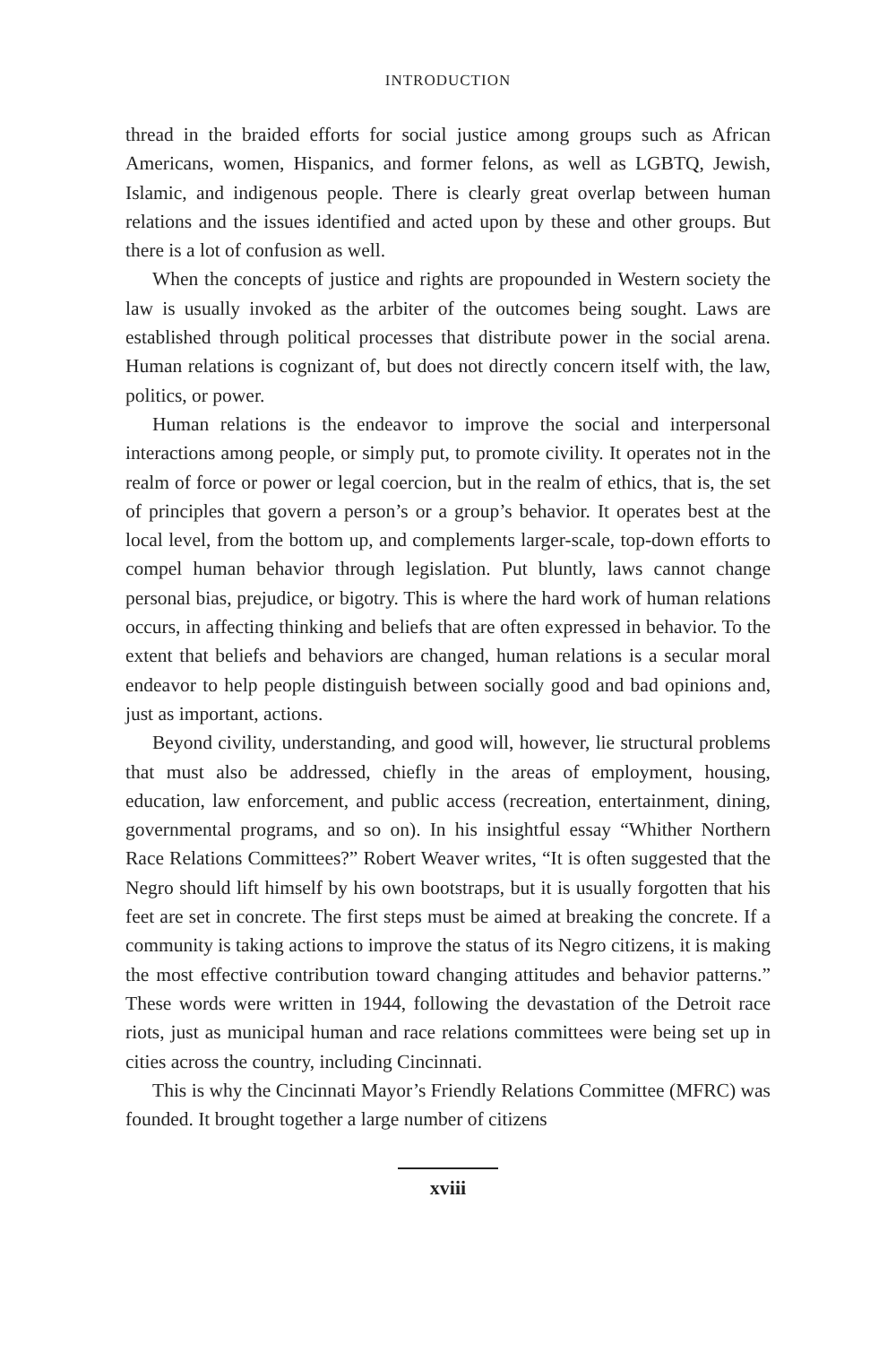INTRODUCTION
thread in the braided efforts for social justice among groups such as African Americans, women, Hispanics, and former felons, as well as LGBTQ, Jewish, Islamic, and indigenous people. There is clearly great overlap between human relations and the issues identified and acted upon by these and other groups. But there is a lot of confusion as well.
When the concepts of justice and rights are propounded in Western society the law is usually invoked as the arbiter of the outcomes being sought. Laws are established through political processes that distribute power in the social arena. Human relations is cognizant of, but does not directly concern itself with, the law, politics, or power.
Human relations is the endeavor to improve the social and interpersonal interactions among people, or simply put, to promote civility. It operates not in the realm of force or power or legal coercion, but in the realm of ethics, that is, the set of principles that govern a person’s or a group’s behavior. It operates best at the local level, from the bottom up, and complements larger-scale, top-down efforts to compel human behavior through legislation. Put bluntly, laws cannot change personal bias, prejudice, or bigotry. This is where the hard work of human relations occurs, in affecting thinking and beliefs that are often expressed in behavior. To the extent that beliefs and behaviors are changed, human relations is a secular moral endeavor to help people distinguish between socially good and bad opinions and, just as important, actions.
Beyond civility, understanding, and good will, however, lie structural problems that must also be addressed, chiefly in the areas of employment, housing, education, law enforcement, and public access (recreation, entertainment, dining, governmental programs, and so on). In his insightful essay “Whither Northern Race Relations Committees?” Robert Weaver writes, “It is often suggested that the Negro should lift himself by his own bootstraps, but it is usually forgotten that his feet are set in concrete. The first steps must be aimed at breaking the concrete. If a community is taking actions to improve the status of its Negro citizens, it is making the most effective contribution toward changing attitudes and behavior patterns.” These words were written in 1944, following the devastation of the Detroit race riots, just as municipal human and race relations committees were being set up in cities across the country, including Cincinnati.
This is why the Cincinnati Mayor’s Friendly Relations Committee (MFRC) was founded. It brought together a large number of citizens
xviii